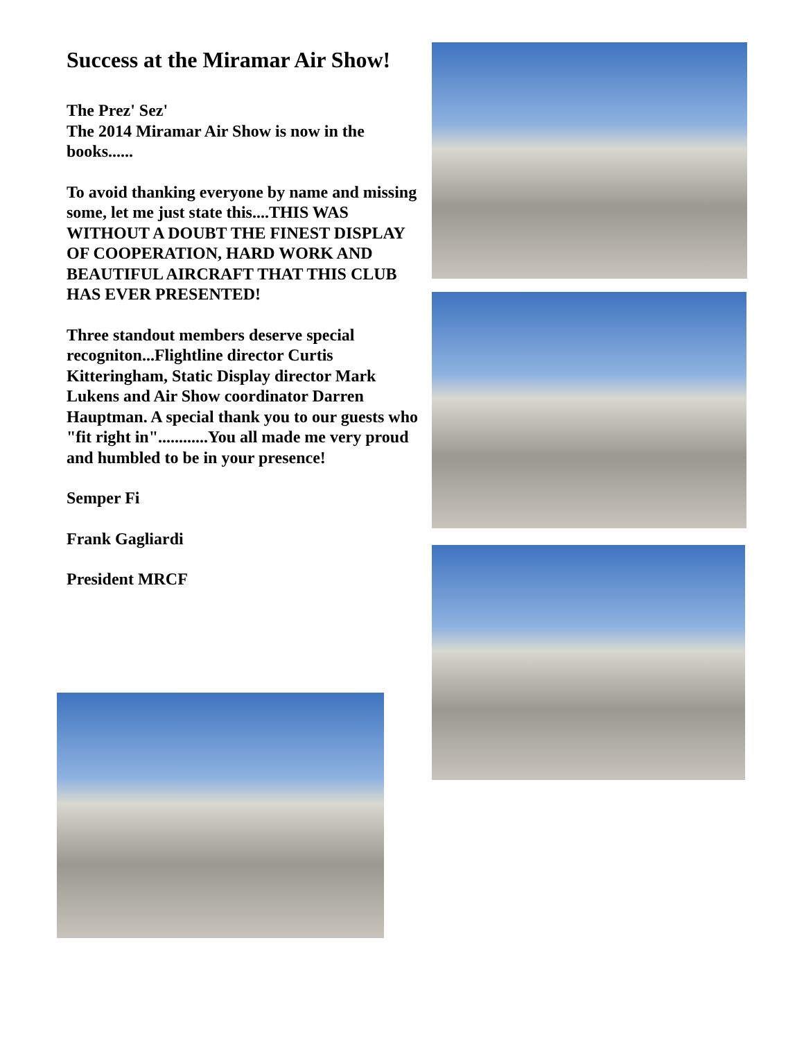Success at the Miramar Air Show!
The Prez' Sez'
The 2014 Miramar Air Show is now in the books......
To avoid thanking everyone by name and missing some, let me just state this....THIS WAS WITHOUT A DOUBT THE FINEST DISPLAY OF COOPERATION, HARD WORK AND BEAUTIFUL AIRCRAFT THAT THIS CLUB HAS EVER PRESENTED!
Three standout members deserve special recogniton...Flightline director Curtis Kitteringham, Static Display director Mark Lukens and Air Show coordinator Darren Hauptman. A special thank you to our guests who "fit right in"............You all made me very proud and humbled to be in your presence!
Semper Fi
Frank Gagliardi
President MRCF